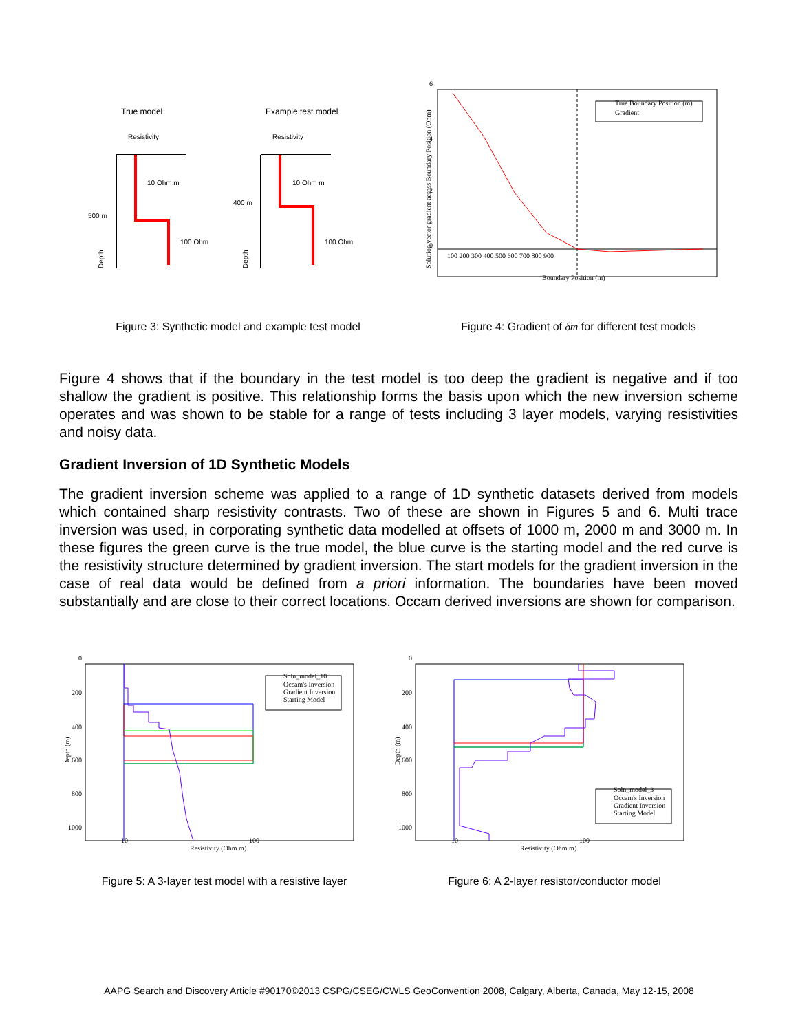True model
Resistivity
10 Ohm m
500 m
100 Ohm
Depth
Example test model
Resistivity
10 Ohm m
400 m
100 Ohm
Depth
6
4
2
0
100 200 300 400 500 600 700 800 900
Boundary Position (m)
Solution vector gradient across Boundary Position (Ohm)
True Boundary Position (m)
Gradient
Figure 3: Synthetic model and example test model Figure 4: Gradient of δm for different test models
Figure 4 shows that if the boundary in the test model is too deep the gradient is negative and if too shallow the gradient is positive. This relationship forms the basis upon which the new inversion scheme operates and was shown to be stable for a range of tests including 3 layer models, varying resistivities and noisy data.
Gradient Inversion of 1D Synthetic Models
The gradient inversion scheme was applied to a range of 1D synthetic datasets derived from models which contained sharp resistivity contrasts. Two of these are shown in Figures 5 and 6. Multi trace inversion was used, in corporating synthetic data modelled at offsets of 1000 m, 2000 m and 3000 m. In these figures the green curve is the true model, the blue curve is the starting model and the red curve is the resistivity structure determined by gradient inversion. The start models for the gradient inversion in the case of real data would be defined from a priori information. The boundaries have been moved substantially and are close to their correct locations. Occam derived inversions are shown for comparison.
0
200
400
600
800
1000
10
100
Resistivity (Ohm m)
Depth (m)
Soln_model_10
Occam's Inversion
Gradient Inversion
Starting Model
0
200
400
600
800
1000
10
100
Resistivity (Ohm m)
Depth (m)
Soln_model_3
Occam's Inversion
Gradient Inversion
Starting Model
Figure 5: A 3-layer test model with a resistive layer
Figure 6: A 2-layer resistor/conductor model
AAPG Search and Discovery Article #90170©2013 CSPG/CSEG/CWLS GeoConvention 2008, Calgary, Alberta, Canada, May 12-15, 2008